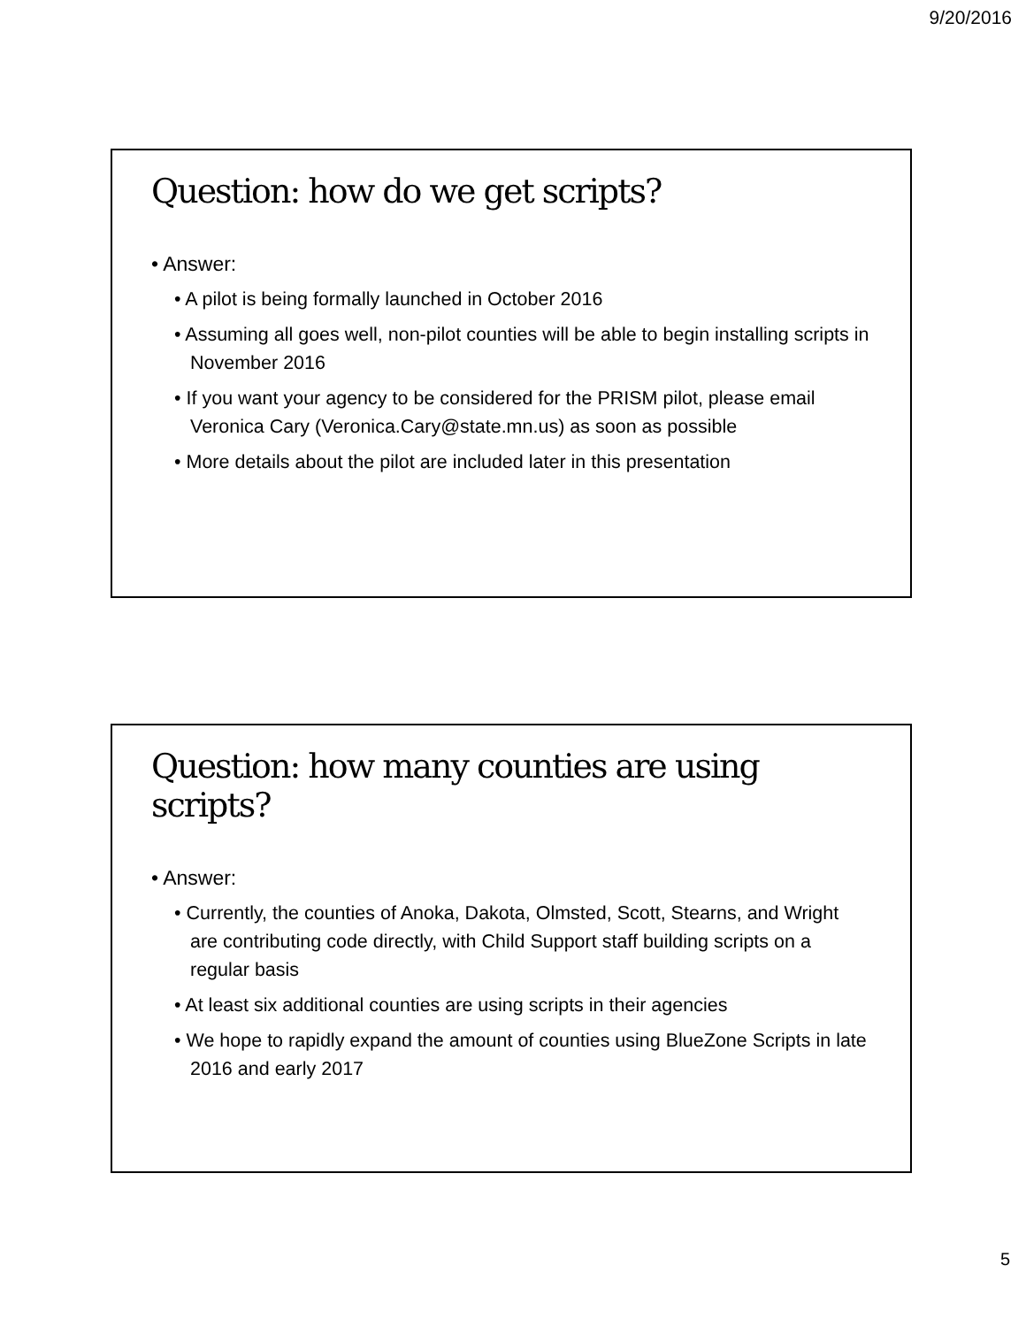9/20/2016
Question: how do we get scripts?
• Answer:
• A pilot is being formally launched in October 2016
• Assuming all goes well, non-pilot counties will be able to begin installing scripts in November 2016
• If you want your agency to be considered for the PRISM pilot, please email Veronica Cary (Veronica.Cary@state.mn.us) as soon as possible
• More details about the pilot are included later in this presentation
Question: how many counties are using scripts?
• Answer:
• Currently, the counties of Anoka, Dakota, Olmsted, Scott, Stearns, and Wright are contributing code directly, with Child Support staff building scripts on a regular basis
• At least six additional counties are using scripts in their agencies
• We hope to rapidly expand the amount of counties using BlueZone Scripts in late 2016 and early 2017
5